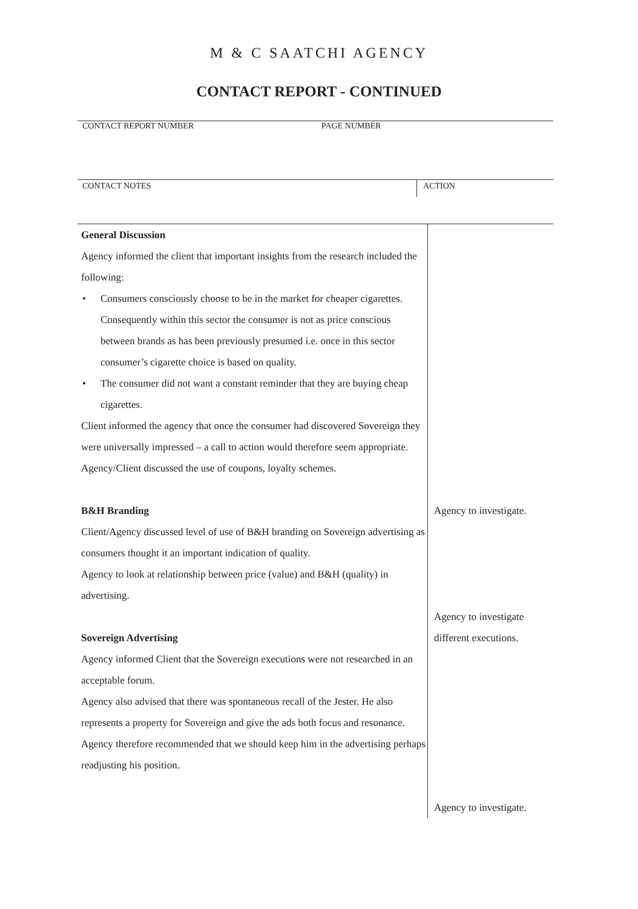M & C SAATCHI AGENCY
CONTACT REPORT - CONTINUED
CONTACT REPORT NUMBER PAGE NUMBER
CONTACT NOTES
ACTION
General Discussion
Agency informed the client that important insights from the research included the following:
• Consumers consciously choose to be in the market for cheaper cigarettes. Consequently within this sector the consumer is not as price conscious between brands as has been previously presumed i.e. once in this sector consumer’s cigarette choice is based on quality.
• The consumer did not want a constant reminder that they are buying cheap cigarettes.
Client informed the agency that once the consumer had discovered Sovereign they were universally impressed – a call to action would therefore seem appropriate.
Agency/Client discussed the use of coupons, loyalty schemes.
B&H Branding
Client/Agency discussed level of use of B&H branding on Sovereign advertising as consumers thought it an important indication of quality.
Agency to look at relationship between price (value) and B&H (quality) in advertising.
Sovereign Advertising
Agency informed Client that the Sovereign executions were not researched in an acceptable forum.
Agency also advised that there was spontaneous recall of the Jester. He also represents a property for Sovereign and give the ads both focus and resonance. Agency therefore recommended that we should keep him in the advertising perhaps readjusting his position.
Agency to investigate.
Agency to investigate
different executions.
Agency to investigate.